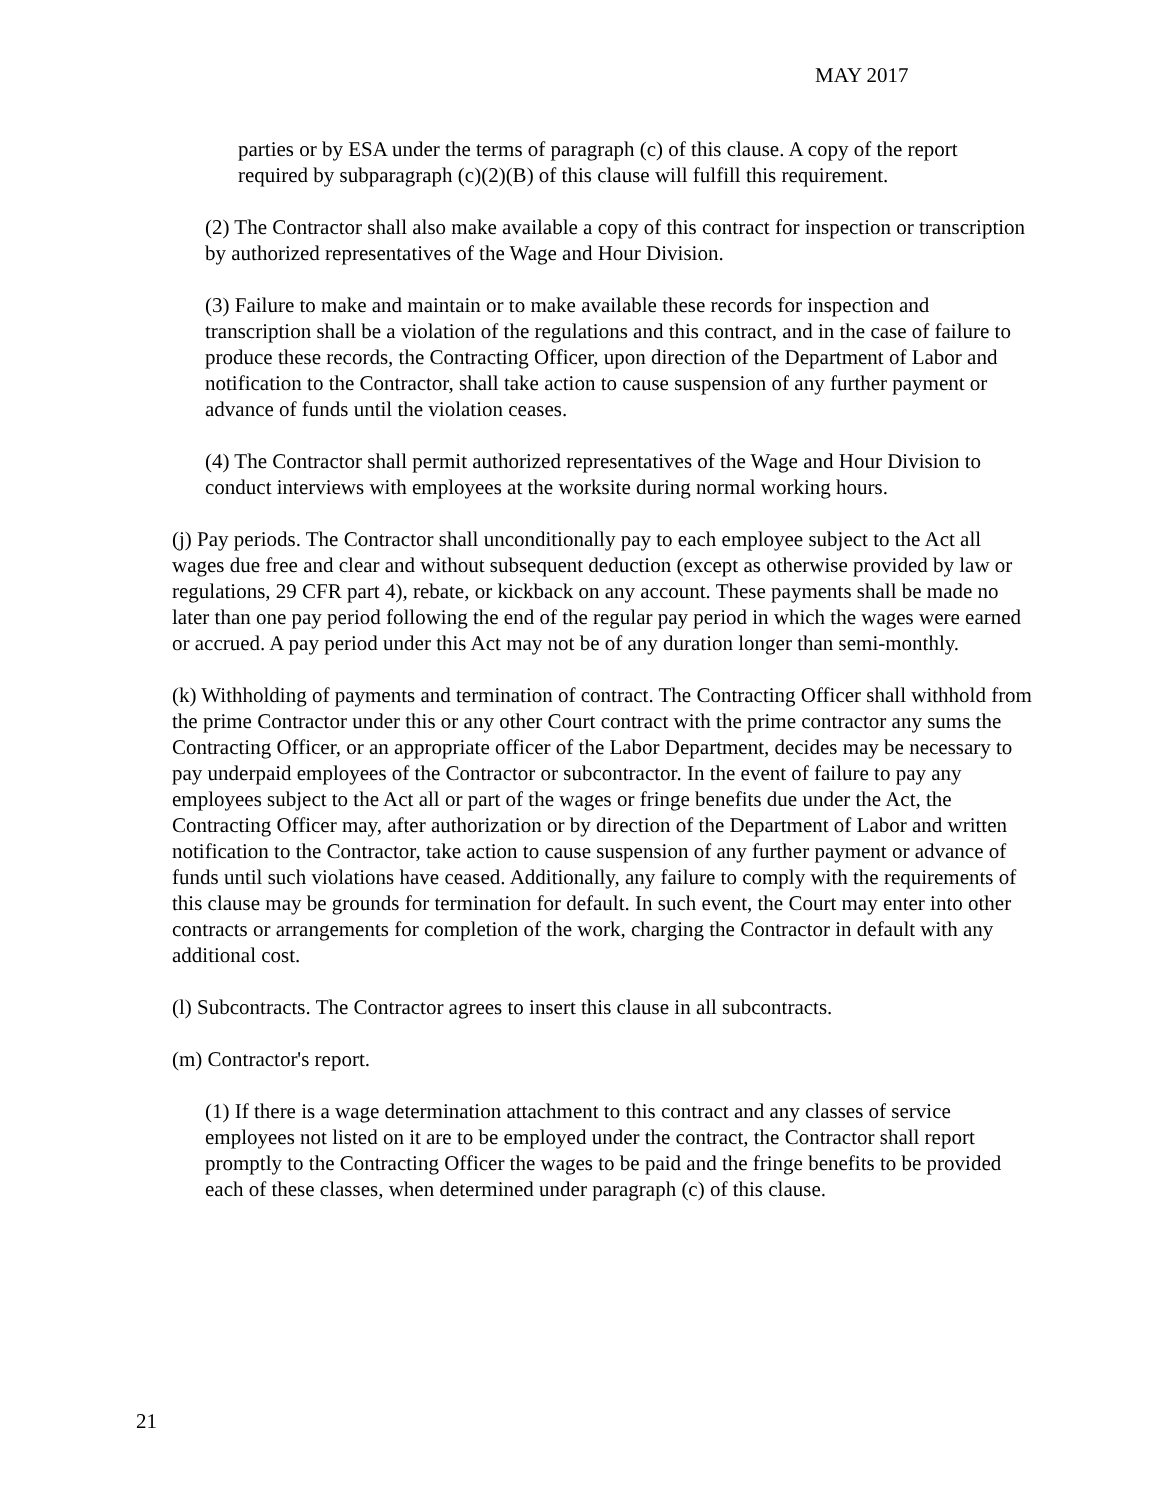MAY 2017
parties or by ESA under the terms of paragraph (c) of this clause. A copy of the report required by subparagraph (c)(2)(B) of this clause will fulfill this requirement.
(2) The Contractor shall also make available a copy of this contract for inspection or transcription by authorized representatives of the Wage and Hour Division.
(3) Failure to make and maintain or to make available these records for inspection and transcription shall be a violation of the regulations and this contract, and in the case of failure to produce these records, the Contracting Officer, upon direction of the Department of Labor and notification to the Contractor, shall take action to cause suspension of any further payment or advance of funds until the violation ceases.
(4) The Contractor shall permit authorized representatives of the Wage and Hour Division to conduct interviews with employees at the worksite during normal working hours.
(j) Pay periods. The Contractor shall unconditionally pay to each employee subject to the Act all wages due free and clear and without subsequent deduction (except as otherwise provided by law or regulations, 29 CFR part 4), rebate, or kickback on any account. These payments shall be made no later than one pay period following the end of the regular pay period in which the wages were earned or accrued. A pay period under this Act may not be of any duration longer than semi-monthly.
(k) Withholding of payments and termination of contract. The Contracting Officer shall withhold from the prime Contractor under this or any other Court contract with the prime contractor any sums the Contracting Officer, or an appropriate officer of the Labor Department, decides may be necessary to pay underpaid employees of the Contractor or subcontractor. In the event of failure to pay any employees subject to the Act all or part of the wages or fringe benefits due under the Act, the Contracting Officer may, after authorization or by direction of the Department of Labor and written notification to the Contractor, take action to cause suspension of any further payment or advance of funds until such violations have ceased. Additionally, any failure to comply with the requirements of this clause may be grounds for termination for default. In such event, the Court may enter into other contracts or arrangements for completion of the work, charging the Contractor in default with any additional cost.
(l) Subcontracts. The Contractor agrees to insert this clause in all subcontracts.
(m) Contractor's report.
(1) If there is a wage determination attachment to this contract and any classes of service employees not listed on it are to be employed under the contract, the Contractor shall report promptly to the Contracting Officer the wages to be paid and the fringe benefits to be provided each of these classes, when determined under paragraph (c) of this clause.
21